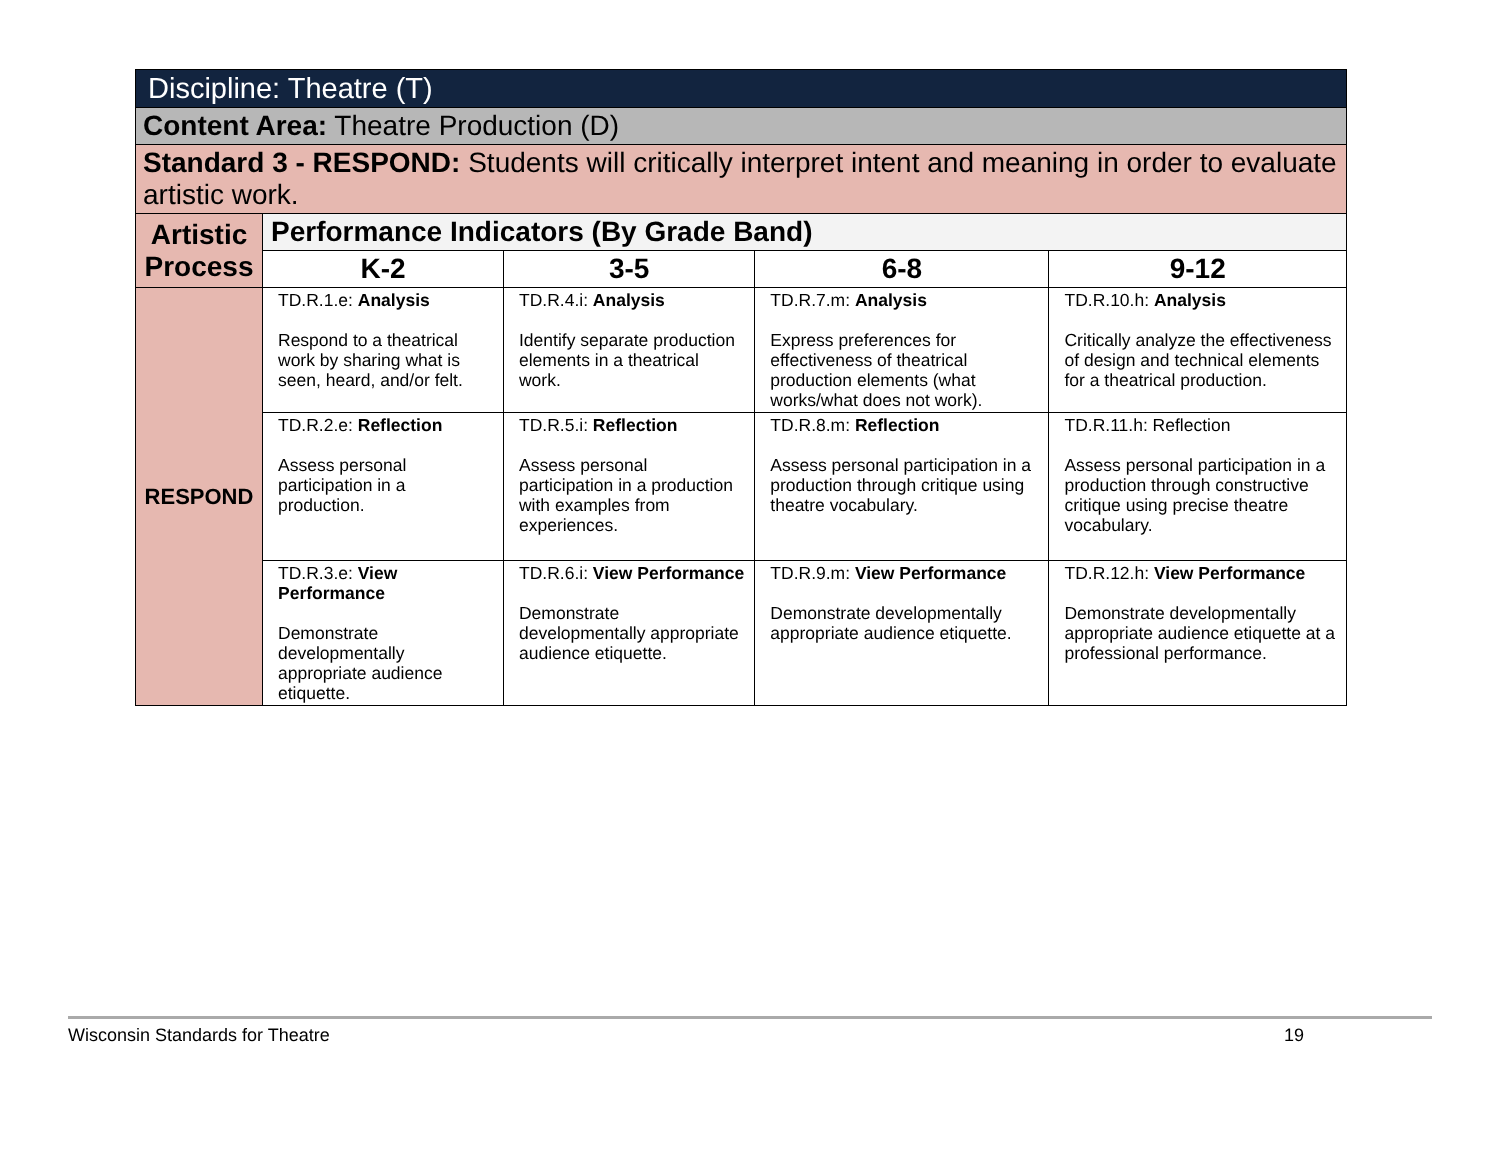| Discipline: Theatre (T) | | | | |
| --- | --- | --- | --- | --- |
| Content Area: Theatre Production (D) | | | | |
| Standard 3 - RESPOND: Students will critically interpret intent and meaning in order to evaluate artistic work. | | | | |
| Artistic Process | Performance Indicators (By Grade Band) | | | |
| | K-2 | 3-5 | 6-8 | 9-12 |
| RESPOND | TD.R.1.e: Analysis Respond to a theatrical work by sharing what is seen, heard, and/or felt. | TD.R.4.i: Analysis Identify separate production elements in a theatrical work. | TD.R.7.m: Analysis Express preferences for effectiveness of theatrical production elements (what works/what does not work). | TD.R.10.h: Analysis Critically analyze the effectiveness of design and technical elements for a theatrical production. |
| | TD.R.2.e: Reflection Assess personal participation in a production. | TD.R.5.i: Reflection Assess personal participation in a production with examples from experiences. | TD.R.8.m: Reflection Assess personal participation in a production through critique using theatre vocabulary. | TD.R.11.h: Reflection Assess personal participation in a production through constructive critique using precise theatre vocabulary. |
| | TD.R.3.e: View Performance Demonstrate developmentally appropriate audience etiquette. | TD.R.6.i: View Performance Demonstrate developmentally appropriate audience etiquette. | TD.R.9.m: View Performance Demonstrate developmentally appropriate audience etiquette. | TD.R.12.h: View Performance Demonstrate developmentally appropriate audience etiquette at a professional performance. |
Wisconsin Standards for Theatre 19